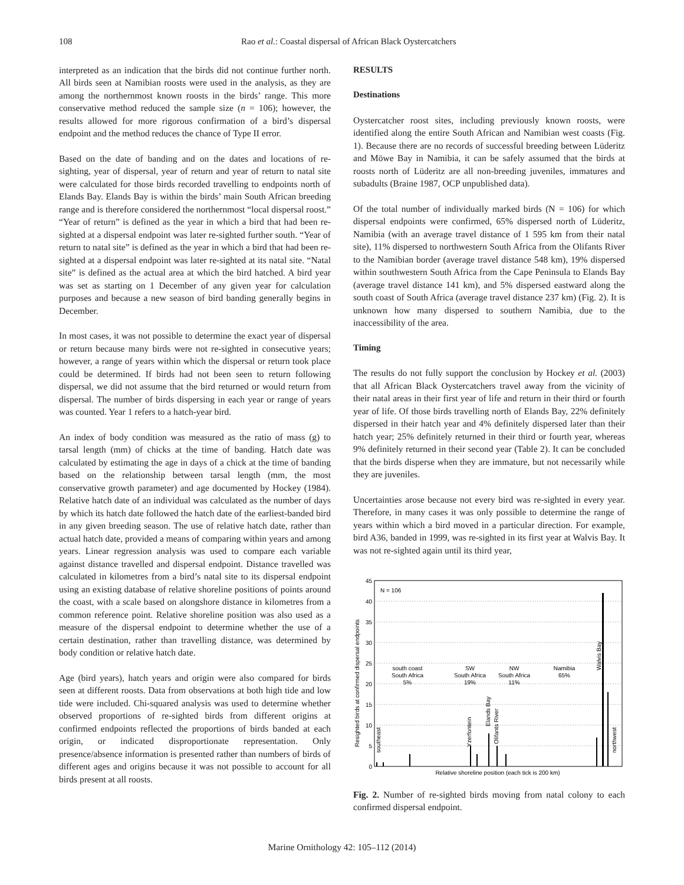108 Rao et al.: Coastal dispersal of African Black Oystercatchers
interpreted as an indication that the birds did not continue further north. All birds seen at Namibian roosts were used in the analysis, as they are among the northernmost known roosts in the birds’ range. This more conservative method reduced the sample size (n = 106); however, the results allowed for more rigorous confirmation of a bird’s dispersal endpoint and the method reduces the chance of Type II error.
Based on the date of banding and on the dates and locations of re-sighting, year of dispersal, year of return and year of return to natal site were calculated for those birds recorded travelling to endpoints north of Elands Bay. Elands Bay is within the birds’ main South African breeding range and is therefore considered the northernmost “local dispersal roost.” “Year of return” is defined as the year in which a bird that had been re-sighted at a dispersal endpoint was later re-sighted further south. “Year of return to natal site” is defined as the year in which a bird that had been re-sighted at a dispersal endpoint was later re-sighted at its natal site. “Natal site” is defined as the actual area at which the bird hatched. A bird year was set as starting on 1 December of any given year for calculation purposes and because a new season of bird banding generally begins in December.
In most cases, it was not possible to determine the exact year of dispersal or return because many birds were not re-sighted in consecutive years; however, a range of years within which the dispersal or return took place could be determined. If birds had not been seen to return following dispersal, we did not assume that the bird returned or would return from dispersal. The number of birds dispersing in each year or range of years was counted. Year 1 refers to a hatch-year bird.
An index of body condition was measured as the ratio of mass (g) to tarsal length (mm) of chicks at the time of banding. Hatch date was calculated by estimating the age in days of a chick at the time of banding based on the relationship between tarsal length (mm, the most conservative growth parameter) and age documented by Hockey (1984). Relative hatch date of an individual was calculated as the number of days by which its hatch date followed the hatch date of the earliest-banded bird in any given breeding season. The use of relative hatch date, rather than actual hatch date, provided a means of comparing within years and among years. Linear regression analysis was used to compare each variable against distance travelled and dispersal endpoint. Distance travelled was calculated in kilometres from a bird’s natal site to its dispersal endpoint using an existing database of relative shoreline positions of points around the coast, with a scale based on alongshore distance in kilometres from a common reference point. Relative shoreline position was also used as a measure of the dispersal endpoint to determine whether the use of a certain destination, rather than travelling distance, was determined by body condition or relative hatch date.
Age (bird years), hatch years and origin were also compared for birds seen at different roosts. Data from observations at both high tide and low tide were included. Chi-squared analysis was used to determine whether observed proportions of re-sighted birds from different origins at confirmed endpoints reflected the proportions of birds banded at each origin, or indicated disproportionate representation. Only presence/absence information is presented rather than numbers of birds of different ages and origins because it was not possible to account for all birds present at all roosts.
RESULTS
Destinations
Oystercatcher roost sites, including previously known roosts, were identified along the entire South African and Namibian west coasts (Fig. 1). Because there are no records of successful breeding between Lüderitz and Möwe Bay in Namibia, it can be safely assumed that the birds at roosts north of Lüderitz are all non-breeding juveniles, immatures and subadults (Braine 1987, OCP unpublished data).
Of the total number of individually marked birds (N = 106) for which dispersal endpoints were confirmed, 65% dispersed north of Lüderitz, Namibia (with an average travel distance of 1 595 km from their natal site), 11% dispersed to northwestern South Africa from the Olifants River to the Namibian border (average travel distance 548 km), 19% dispersed within southwestern South Africa from the Cape Peninsula to Elands Bay (average travel distance 141 km), and 5% dispersed eastward along the south coast of South Africa (average travel distance 237 km) (Fig. 2). It is unknown how many dispersed to southern Namibia, due to the inaccessibility of the area.
Timing
The results do not fully support the conclusion by Hockey et al. (2003) that all African Black Oystercatchers travel away from the vicinity of their natal areas in their first year of life and return in their third or fourth year of life. Of those birds travelling north of Elands Bay, 22% definitely dispersed in their hatch year and 4% definitely dispersed later than their hatch year; 25% definitely returned in their third or fourth year, whereas 9% definitely returned in their second year (Table 2). It can be concluded that the birds disperse when they are immature, but not necessarily while they are juveniles.
Uncertainties arose because not every bird was re-sighted in every year. Therefore, in many cases it was only possible to determine the range of years within which a bird moved in a particular direction. For example, bird A36, banded in 1999, was re-sighted in its first year at Walvis Bay. It was not re-sighted again until its third year,
45
40
35
30
25
20
15
10
5
0
N = 106
south coast
South Africa
5%
SW
South Africa
19%
NW
South Africa
11%
Namibia
65%
Relative shoreline position (each tick is 200 km)
Resighted birds at confirmed dispersal endpoints
southeast
Yzerfontein
Elands Bay
Olifants River
Walvis Bay
northwest
Fig. 2. Number of re-sighted birds moving from natal colony to each confirmed dispersal endpoint.
Marine Ornithology 42: 105–112 (2014)